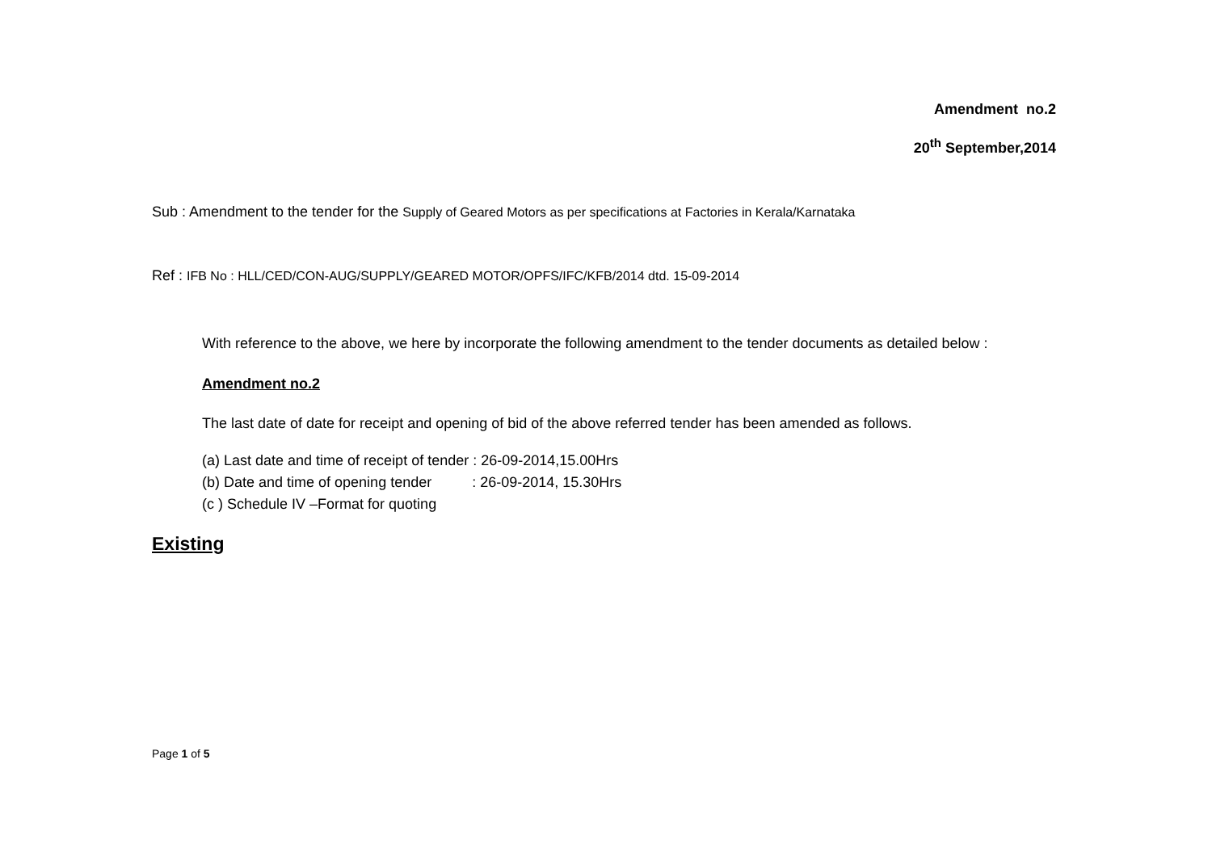Amendment no.2
20<sup>th</sup> September,2014
Sub : Amendment to the tender for the Supply of Geared Motors as per specifications at Factories in Kerala/Karnataka
Ref : IFB No : HLL/CED/CON-AUG/SUPPLY/GEARED MOTOR/OPFS/IFC/KFB/2014 dtd. 15-09-2014
With reference to the above, we here by incorporate the following amendment to the tender documents as detailed below :
Amendment no.2
The last date of date for receipt and opening of bid of the above referred tender has been amended as follows.
(a) Last date and time of receipt of tender : 26-09-2014,15.00Hrs
(b) Date and time of opening tender : 26-09-2014, 15.30Hrs
(c ) Schedule IV –Format for quoting
Existing
Page 1 of 5